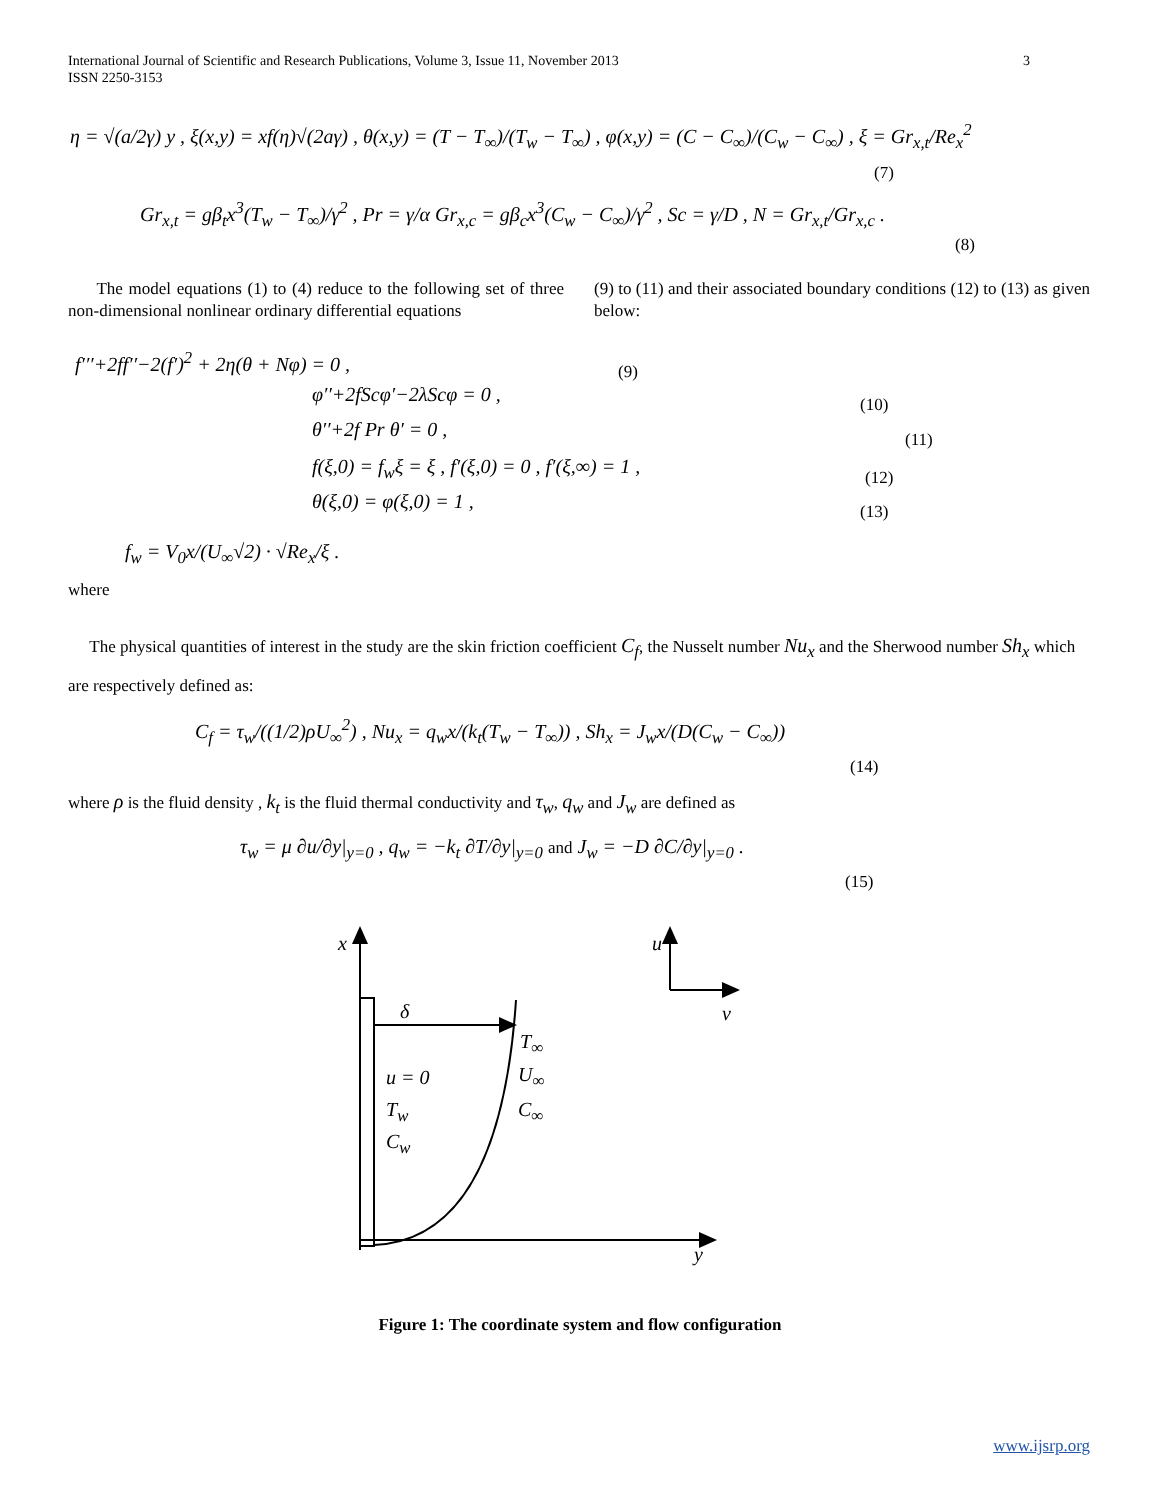3 International Journal of Scientific and Research Publications, Volume 3, Issue 11, November 2013
ISSN 2250-3153
η = √(a/2γ) y , ξ(x,y) = xf(η)√(2aγ) , θ(x,y) = (T − T<sub>∞</sub>)/(T<sub>w</sub> − T<sub>∞</sub>) , φ(x,y) = (C − C<sub>∞</sub>)/(C<sub>w</sub> − C<sub>∞</sub>) , ξ = Gr<sub>x,t</sub>/Re<sub>x</sub><sup>2</sup>
(7)
Gr<sub>x,t</sub> = gβ<sub>t</sub>x<sup>3</sup>(T<sub>w</sub> − T<sub>∞</sub>)/γ<sup>2</sup> , Pr = γ/α Gr<sub>x,c</sub> = gβ<sub>c</sub>x<sup>3</sup>(C<sub>w</sub> − C<sub>∞</sub>)/γ<sup>2</sup> , Sc = γ/D , N = Gr<sub>x,t</sub>/Gr<sub>x,c</sub> .
(8)
The model equations (1) to (4) reduce to the following set of three non-dimensional nonlinear ordinary differential equations
(9) to (11) and their associated boundary conditions (12) to (13) as given below:
f′′′+2ff′′−2(f′)<sup>2</sup> + 2η(θ + Nφ) = 0 ,
(9)
φ′′+2fScφ′−2λScφ = 0 , (10)
θ′′+2f Pr θ′ = 0 , (11)
f(ξ,0) = f<sub>w</sub>ξ = ξ , f′(ξ,0) = 0 , f′(ξ,∞) = 1 , (12)
θ(ξ,0) = φ(ξ,0) = 1 , (13)
f<sub>w</sub> = V<sub>0</sub>x/(U<sub>∞</sub>√2) · √Re<sub>x</sub>/ξ .
where
The physical quantities of interest in the study are the skin friction coefficient C<sub>f</sub>, the Nusselt number Nu<sub>x</sub> and the Sherwood number Sh<sub>x</sub> which are respectively defined as:
C<sub>f</sub> = τ<sub>w</sub>/((1/2)ρU<sub>∞</sub><sup>2</sup>) , Nu<sub>x</sub> = q<sub>w</sub>x/(k<sub>t</sub>(T<sub>w</sub> − T<sub>∞</sub>)) , Sh<sub>x</sub> = J<sub>w</sub>x/(D(C<sub>w</sub> − C<sub>∞</sub>))
(14)
where ρ is the fluid density , k<sub>t</sub> is the fluid thermal conductivity and τ<sub>w</sub>, q<sub>w</sub> and J<sub>w</sub> are defined as
τ<sub>w</sub> = μ ∂u/∂y|<sub>y=0</sub> , q<sub>w</sub> = −k<sub>t</sub> ∂T/∂y|<sub>y=0</sub> and J<sub>w</sub> = −D ∂C/∂y|<sub>y=0</sub> .
(15)
x u
δ v
T<sub>∞</sub>
u = 0 U<sub>∞</sub>
T<sub>w</sub> C<sub>∞</sub>
C<sub>w</sub>
y
Figure 1: The coordinate system and flow configuration
www.ijsrp.org